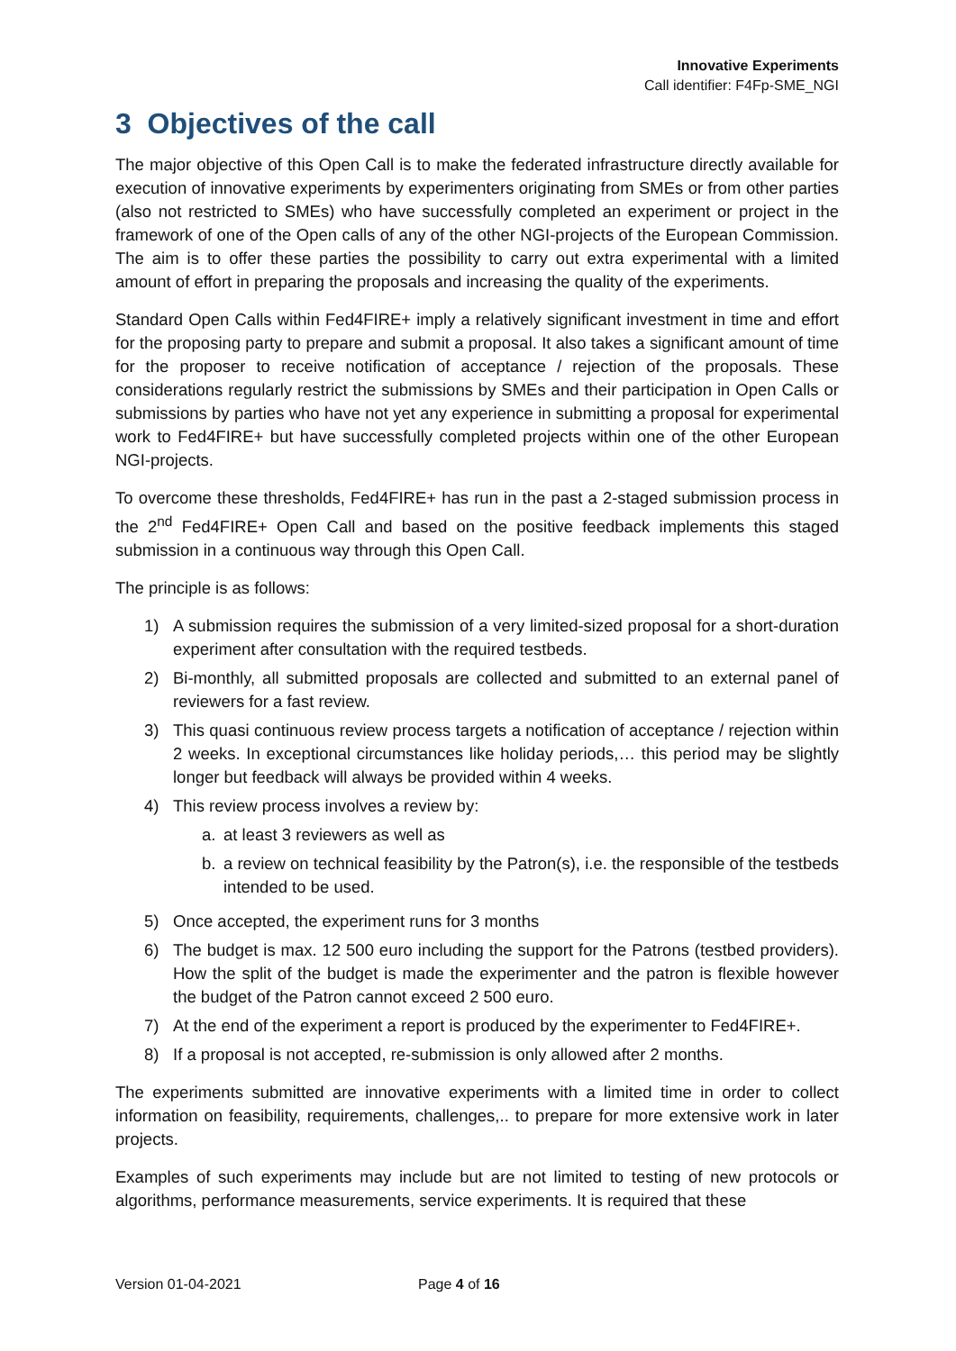Innovative Experiments
Call identifier: F4Fp-SME_NGI
3 Objectives of the call
The major objective of this Open Call is to make the federated infrastructure directly available for execution of innovative experiments by experimenters originating from SMEs or from other parties (also not restricted to SMEs) who have successfully completed an experiment or project in the framework of one of the Open calls of any of the other NGI-projects of the European Commission. The aim is to offer these parties the possibility to carry out extra experimental with a limited amount of effort in preparing the proposals and increasing the quality of the experiments.
Standard Open Calls within Fed4FIRE+ imply a relatively significant investment in time and effort for the proposing party to prepare and submit a proposal. It also takes a significant amount of time for the proposer to receive notification of acceptance / rejection of the proposals. These considerations regularly restrict the submissions by SMEs and their participation in Open Calls or submissions by parties who have not yet any experience in submitting a proposal for experimental work to Fed4FIRE+ but have successfully completed projects within one of the other European NGI-projects.
To overcome these thresholds, Fed4FIRE+ has run in the past a 2-staged submission process in the 2<sup>nd</sup> Fed4FIRE+ Open Call and based on the positive feedback implements this staged submission in a continuous way through this Open Call.
The principle is as follows:
1) A submission requires the submission of a very limited-sized proposal for a short-duration experiment after consultation with the required testbeds.
2) Bi-monthly, all submitted proposals are collected and submitted to an external panel of reviewers for a fast review.
3) This quasi continuous review process targets a notification of acceptance / rejection within 2 weeks. In exceptional circumstances like holiday periods,… this period may be slightly longer but feedback will always be provided within 4 weeks.
4) This review process involves a review by:
a. at least 3 reviewers as well as
b. a review on technical feasibility by the Patron(s), i.e. the responsible of the testbeds intended to be used.
5) Once accepted, the experiment runs for 3 months
6) The budget is max. 12 500 euro including the support for the Patrons (testbed providers). How the split of the budget is made the experimenter and the patron is flexible however the budget of the Patron cannot exceed 2 500 euro.
7) At the end of the experiment a report is produced by the experimenter to Fed4FIRE+.
8) If a proposal is not accepted, re-submission is only allowed after 2 months.
The experiments submitted are innovative experiments with a limited time in order to collect information on feasibility, requirements, challenges,.. to prepare for more extensive work in later projects.
Examples of such experiments may include but are not limited to testing of new protocols or algorithms, performance measurements, service experiments. It is required that these
Version 01-04-2021 Page 4 of 16